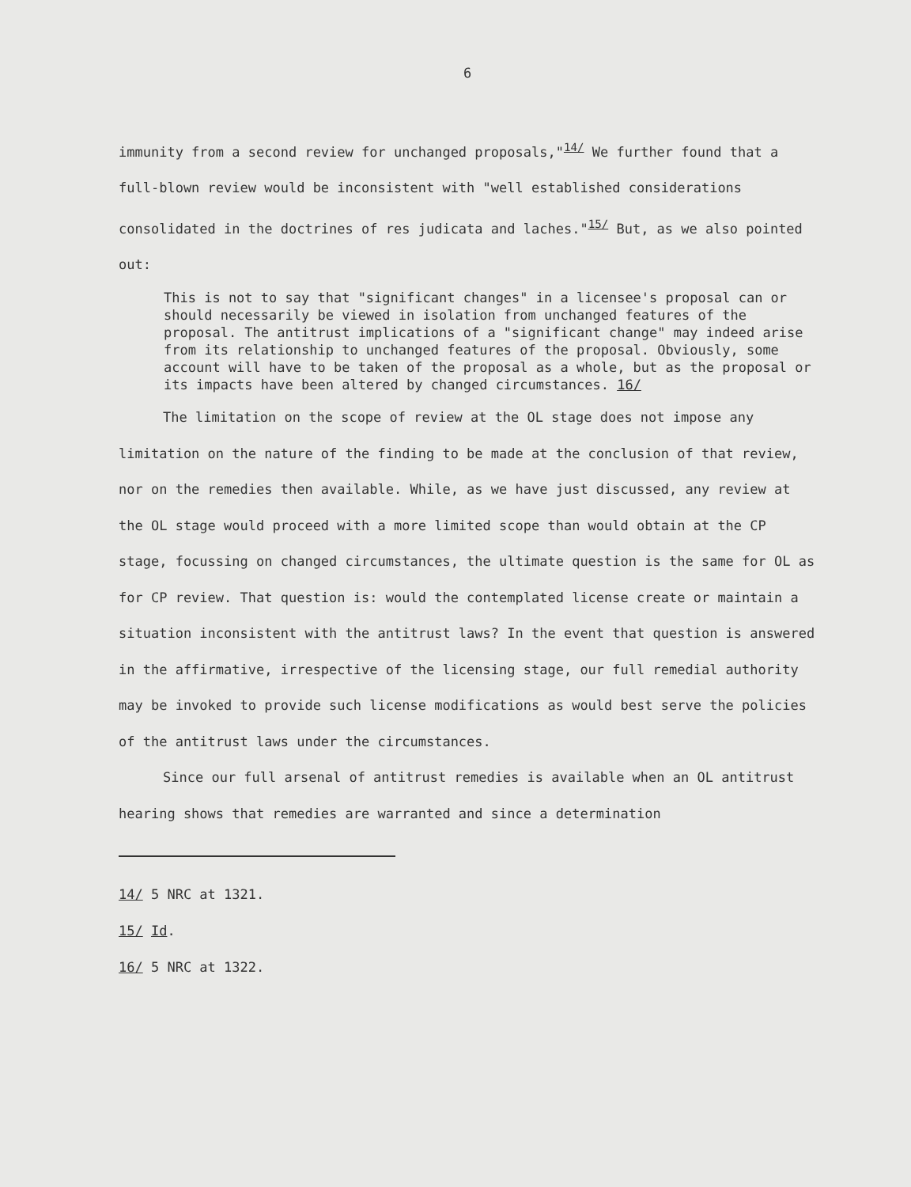6
immunity from a second review for unchanged proposals,"<sup>14/</sup> We further found that a full-blown review would be inconsistent with "well established considerations consolidated in the doctrines of res judicata and laches."<sup>15/</sup> But, as we also pointed out:
This is not to say that "significant changes" in a licensee's proposal can or should necessarily be viewed in isolation from unchanged features of the proposal. The antitrust implications of a "significant change" may indeed arise from its relationship to unchanged features of the proposal. Obviously, some account will have to be taken of the proposal as a whole, but as the proposal or its impacts have been altered by changed circumstances. 16/
The limitation on the scope of review at the OL stage does not impose any limitation on the nature of the finding to be made at the conclusion of that review, nor on the remedies then available. While, as we have just discussed, any review at the OL stage would proceed with a more limited scope than would obtain at the CP stage, focussing on changed circumstances, the ultimate question is the same for OL as for CP review. That question is: would the contemplated license create or maintain a situation inconsistent with the antitrust laws? In the event that question is answered in the affirmative, irrespective of the licensing stage, our full remedial authority may be invoked to provide such license modifications as would best serve the policies of the antitrust laws under the circumstances.
Since our full arsenal of antitrust remedies is available when an OL antitrust hearing shows that remedies are warranted and since a determination
14/ 5 NRC at 1321.
15/ Id.
16/ 5 NRC at 1322.